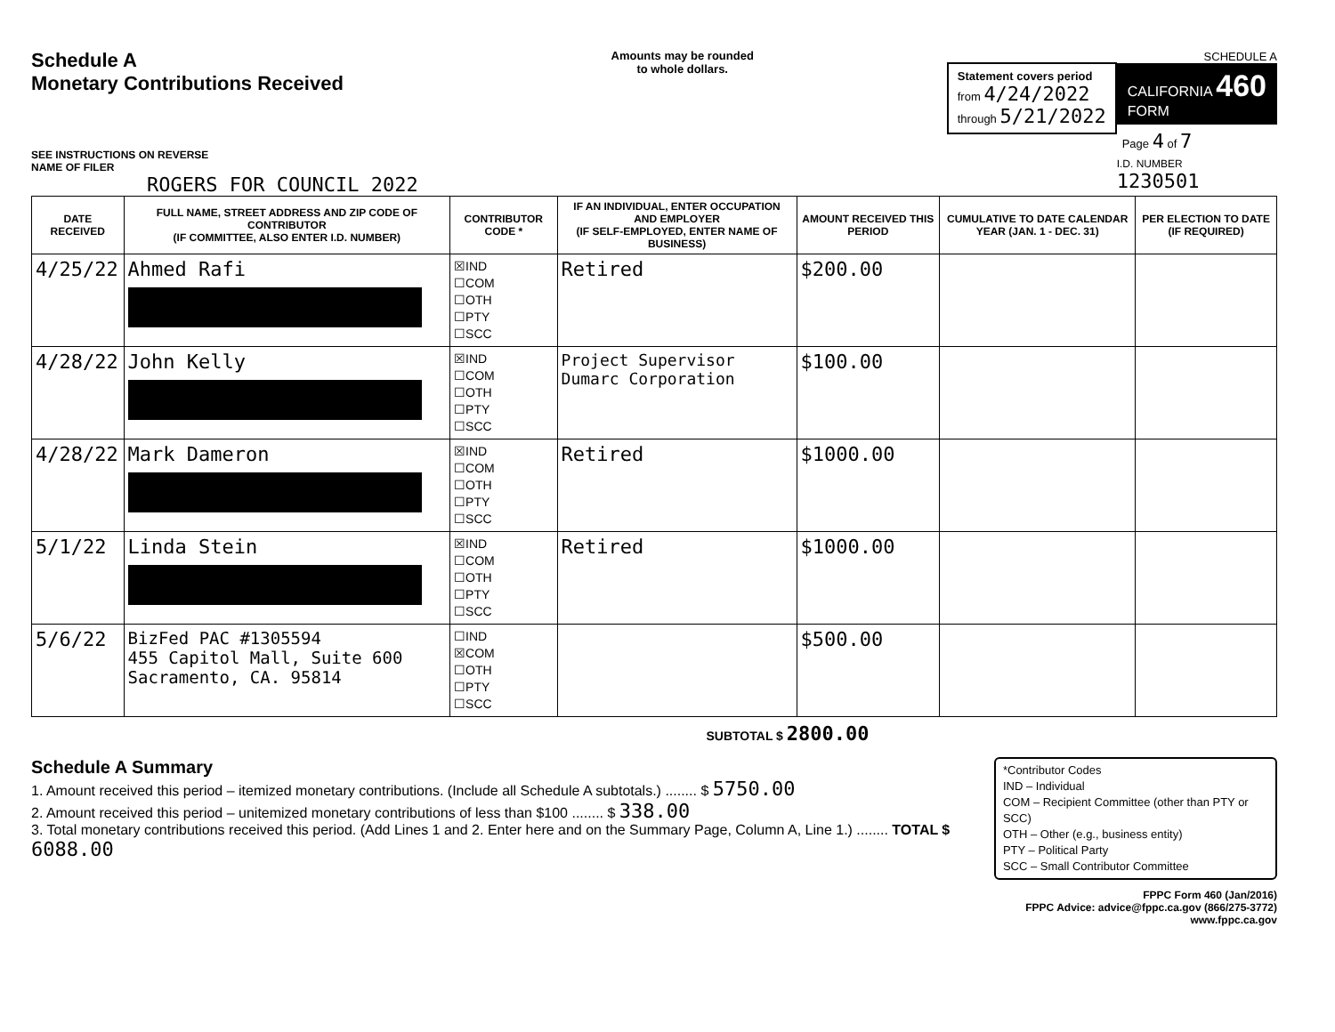Schedule A
Monetary Contributions Received
SEE INSTRUCTIONS ON REVERSE
NAME OF FILER
ROGERS FOR COUNCIL 2022
Amounts may be rounded
to whole dollars.
Statement covers period
from 4/24/2022
through 5/21/2022
SCHEDULE A
CALIFORNIA 460
FORM
Page 4 of 7
I.D. NUMBER
1230501
| DATE RECEIVED | FULL NAME, STREET ADDRESS AND ZIP CODE OF CONTRIBUTOR (IF COMMITTEE, ALSO ENTER I.D. NUMBER) | CONTRIBUTOR CODE * | IF AN INDIVIDUAL, ENTER OCCUPATION AND EMPLOYER (IF SELF-EMPLOYED, ENTER NAME OF BUSINESS) | AMOUNT RECEIVED THIS PERIOD | CUMULATIVE TO DATE CALENDAR YEAR (JAN. 1 - DEC. 31) | PER ELECTION TO DATE (IF REQUIRED) |
| --- | --- | --- | --- | --- | --- | --- |
| 4/25/22 | Ahmed Rafi | ☒IND ☐COM ☐OTH ☐PTY ☐SCC | Retired | $200.00 | | |
| 4/28/22 | John Kelly | ☒IND ☐COM ☐OTH ☐PTY ☐SCC | Project Supervisor Dumarc Corporation | $100.00 | | |
| 4/28/22 | Mark Dameron | ☒IND ☐COM ☐OTH ☐PTY ☐SCC | Retired | $1000.00 | | |
| 5/1/22 | Linda Stein | ☒IND ☐COM ☐OTH ☐PTY ☐SCC | Retired | $1000.00 | | |
| 5/6/22 | BizFed PAC #1305594 455 Capitol Mall, Suite 600 Sacramento, CA. 95814 | ☐IND ☒COM ☐OTH ☐PTY ☐SCC | | $500.00 | | |
SUBTOTAL $ 2800.00
Schedule A Summary
1. Amount received this period – itemized monetary contributions. (Include all Schedule A subtotals.) ........ $ 5750.00
2. Amount received this period – unitemized monetary contributions of less than $100 ........ $ 338.00
3. Total monetary contributions received this period. (Add Lines 1 and 2. Enter here and on the Summary Page, Column A, Line 1.) ........ TOTAL $ 6088.00
*Contributor Codes
IND – Individual
COM – Recipient Committee (other than PTY or SCC)
OTH – Other (e.g., business entity)
PTY – Political Party
SCC – Small Contributor Committee
FPPC Form 460 (Jan/2016)
FPPC Advice: advice@fppc.ca.gov (866/275-3772)
www.fppc.ca.gov